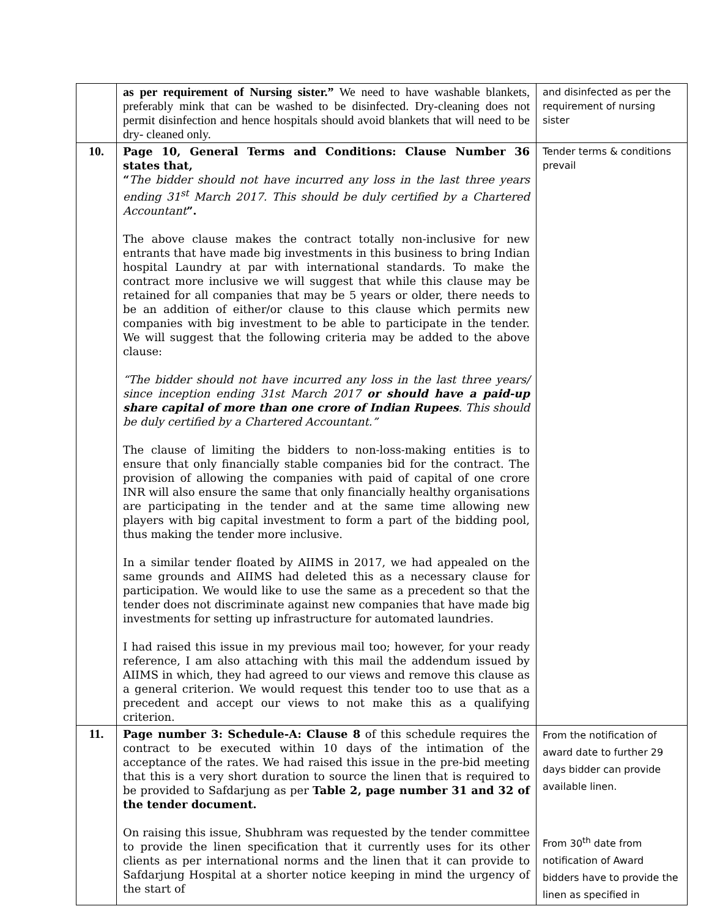| | as per requirement of Nursing sister.” We need to have washable blankets, preferably mink that can be washed to be disinfected. Dry-cleaning does not permit disinfection and hence hospitals should avoid blankets that will need to be dry- cleaned only. | and disinfected as per the requirement of nursing sister |
| 10. | Page 10, General Terms and Conditions: Clause Number 36 states that, “ The bidder should not have incurred any loss in the last three years ending 31<sup>st</sup> March 2017. This should be duly certified by a Chartered Accountant ”. The above clause makes the contract totally non-inclusive for new entrants that have made big investments in this business to bring Indian hospital Laundry at par with international standards. To make the contract more inclusive we will suggest that while this clause may be retained for all companies that may be 5 years or older, there needs to be an addition of either/or clause to this clause which permits new companies with big investment to be able to participate in the tender. We will suggest that the following criteria may be added to the above clause: “The bidder should not have incurred any loss in the last three years/ since inception ending 31st March 2017 or should have a paid-up share capital of more than one crore of Indian Rupees . This should be duly certified by a Chartered Accountant.” The clause of limiting the bidders to non-loss-making entities is to ensure that only financially stable companies bid for the contract. The provision of allowing the companies with paid of capital of one crore INR will also ensure the same that only financially healthy organisations are participating in the tender and at the same time allowing new players with big capital investment to form a part of the bidding pool, thus making the tender more inclusive. In a similar tender floated by AIIMS in 2017, we had appealed on the same grounds and AIIMS had deleted this as a necessary clause for participation. We would like to use the same as a precedent so that the tender does not discriminate against new companies that have made big investments for setting up infrastructure for automated laundries. I had raised this issue in my previous mail too; however, for your ready reference, I am also attaching with this mail the addendum issued by AIIMS in which, they had agreed to our views and remove this clause as a general criterion. We would request this tender too to use that as a precedent and accept our views to not make this as a qualifying criterion. | Tender terms & conditions prevail |
| 11. | Page number 3: Schedule-A: Clause 8 of this schedule requires the contract to be executed within 10 days of the intimation of the acceptance of the rates. We had raised this issue in the pre-bid meeting that this is a very short duration to source the linen that is required to be provided to Safdarjung as per Table 2, page number 31 and 32 of the tender document. On raising this issue, Shubhram was requested by the tender committee to provide the linen specification that it currently uses for its other clients as per international norms and the linen that it can provide to Safdarjung Hospital at a shorter notice keeping in mind the urgency of the start of | From the notification of award date to further 29 days bidder can provide available linen. From 30<sup>th</sup> date from notification of Award bidders have to provide the linen as specified in |